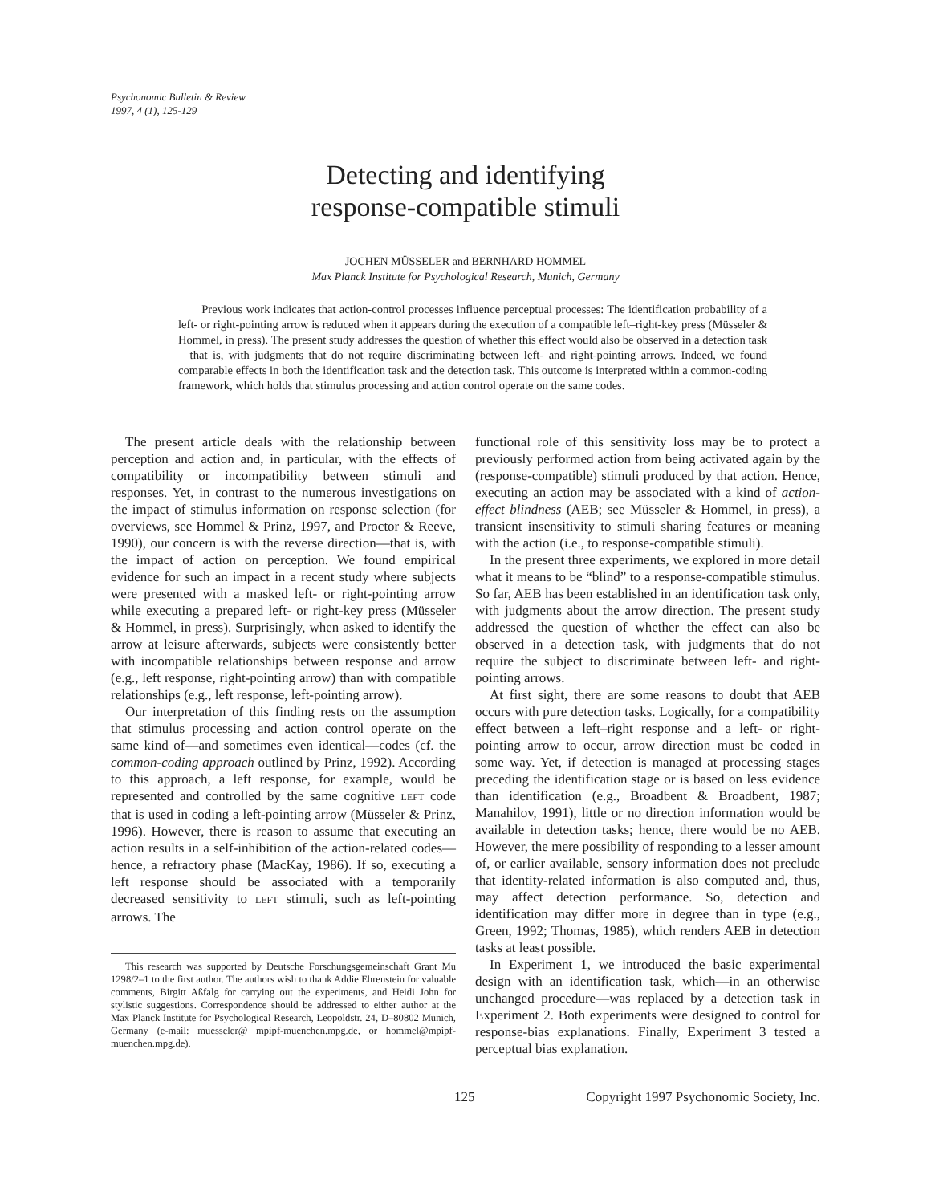Psychonomic Bulletin & Review
1997, 4 (1), 125-129
Detecting and identifying
response-compatible stimuli
JOCHEN MÜSSELER and BERNHARD HOMMEL
Max Planck Institute for Psychological Research, Munich, Germany
Previous work indicates that action-control processes influence perceptual processes: The identification probability of a left- or right-pointing arrow is reduced when it appears during the execution of a compatible left–right-key press (Müsseler & Hommel, in press). The present study addresses the question of whether this effect would also be observed in a detection task—that is, with judgments that do not require discriminating between left- and right-pointing arrows. Indeed, we found comparable effects in both the identification task and the detection task. This outcome is interpreted within a common-coding framework, which holds that stimulus processing and action control operate on the same codes.
The present article deals with the relationship between perception and action and, in particular, with the effects of compatibility or incompatibility between stimuli and responses. Yet, in contrast to the numerous investigations on the impact of stimulus information on response selection (for overviews, see Hommel & Prinz, 1997, and Proctor & Reeve, 1990), our concern is with the reverse direction—that is, with the impact of action on perception. We found empirical evidence for such an impact in a recent study where subjects were presented with a masked left- or right-pointing arrow while executing a prepared left- or right-key press (Müsseler & Hommel, in press). Surprisingly, when asked to identify the arrow at leisure afterwards, subjects were consistently better with incompatible relationships between response and arrow (e.g., left response, right-pointing arrow) than with compatible relationships (e.g., left response, left-pointing arrow).
Our interpretation of this finding rests on the assumption that stimulus processing and action control operate on the same kind of—and sometimes even identical—codes (cf. the common-coding approach outlined by Prinz, 1992). According to this approach, a left response, for example, would be represented and controlled by the same cognitive LEFT code that is used in coding a left-pointing arrow (Müsseler & Prinz, 1996). However, there is reason to assume that executing an action results in a self-inhibition of the action-related codes—hence, a refractory phase (MacKay, 1986). If so, executing a left response should be associated with a temporarily decreased sensitivity to LEFT stimuli, such as left-pointing arrows. The
This research was supported by Deutsche Forschungsgemeinschaft Grant Mu 1298/2–1 to the first author. The authors wish to thank Addie Ehrenstein for valuable comments, Birgitt Aßfalg for carrying out the experiments, and Heidi John for stylistic suggestions. Correspondence should be addressed to either author at the Max Planck Institute for Psychological Research, Leopoldstr. 24, D–80802 Munich, Germany (e-mail: muesseler@ mpipf-muenchen.mpg.de, or hommel@mpipf-muenchen.mpg.de).
functional role of this sensitivity loss may be to protect a previously performed action from being activated again by the (response-compatible) stimuli produced by that action. Hence, executing an action may be associated with a kind of action-effect blindness (AEB; see Müsseler & Hommel, in press), a transient insensitivity to stimuli sharing features or meaning with the action (i.e., to response-compatible stimuli).
In the present three experiments, we explored in more detail what it means to be “blind” to a response-compatible stimulus. So far, AEB has been established in an identification task only, with judgments about the arrow direction. The present study addressed the question of whether the effect can also be observed in a detection task, with judgments that do not require the subject to discriminate between left- and right-pointing arrows.
At first sight, there are some reasons to doubt that AEB occurs with pure detection tasks. Logically, for a compatibility effect between a left–right response and a left- or right-pointing arrow to occur, arrow direction must be coded in some way. Yet, if detection is managed at processing stages preceding the identification stage or is based on less evidence than identification (e.g., Broadbent & Broadbent, 1987; Manahilov, 1991), little or no direction information would be available in detection tasks; hence, there would be no AEB. However, the mere possibility of responding to a lesser amount of, or earlier available, sensory information does not preclude that identity-related information is also computed and, thus, may affect detection performance. So, detection and identification may differ more in degree than in type (e.g., Green, 1992; Thomas, 1985), which renders AEB in detection tasks at least possible.
In Experiment 1, we introduced the basic experimental design with an identification task, which—in an otherwise unchanged procedure—was replaced by a detection task in Experiment 2. Both experiments were designed to control for response-bias explanations. Finally, Experiment 3 tested a perceptual bias explanation.
125 Copyright 1997 Psychonomic Society, Inc.